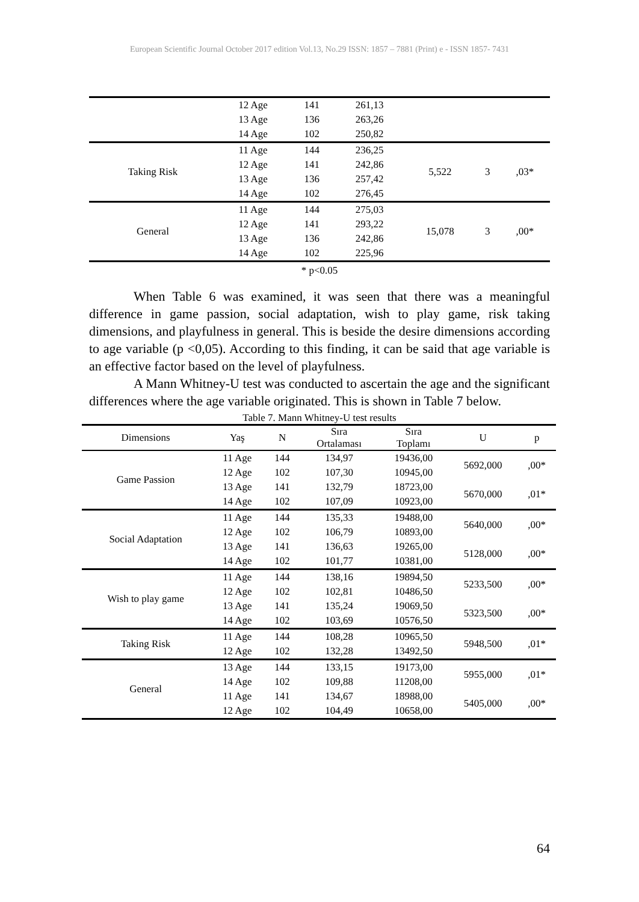European Scientific Journal October 2017 edition Vol.13, No.29 ISSN: 1857 – 7881 (Print) e - ISSN 1857- 7431
| | 12 Age | 141 | 261,13 | | | |
| | 13 Age | 136 | 263,26 | | | |
| | 14 Age | 102 | 250,82 | | | |
| Taking Risk | 11 Age | 144 | 236,25 | 5,522 | 3 | ,03* |
| | 12 Age | 141 | 242,86 | | | |
| | 13 Age | 136 | 257,42 | | | |
| | 14 Age | 102 | 276,45 | | | |
| General | 11 Age | 144 | 275,03 | 15,078 | 3 | ,00* |
| | 12 Age | 141 | 293,22 | | | |
| | 13 Age | 136 | 242,86 | | | |
| | 14 Age | 102 | 225,96 | | | |
* p<0.05
When Table 6 was examined, it was seen that there was a meaningful difference in game passion, social adaptation, wish to play game, risk taking dimensions, and playfulness in general. This is beside the desire dimensions according to age variable (p <0,05). According to this finding, it can be said that age variable is an effective factor based on the level of playfulness.
A Mann Whitney-U test was conducted to ascertain the age and the significant differences where the age variable originated. This is shown in Table 7 below.
Table 7. Mann Whitney-U test results
| Dimensions | Yaş | N | Sıra Ortalaması | Sıra Toplamı | U | p |
| --- | --- | --- | --- | --- | --- | --- |
| Game Passion | 11 Age | 144 | 134,97 | 19436,00 | 5692,000 | ,00* |
| | 12 Age | 102 | 107,30 | 10945,00 | | |
| | 13 Age | 141 | 132,79 | 18723,00 | 5670,000 | ,01* |
| | 14 Age | 102 | 107,09 | 10923,00 | | |
| Social Adaptation | 11 Age | 144 | 135,33 | 19488,00 | 5640,000 | ,00* |
| | 12 Age | 102 | 106,79 | 10893,00 | | |
| | 13 Age | 141 | 136,63 | 19265,00 | 5128,000 | ,00* |
| | 14 Age | 102 | 101,77 | 10381,00 | | |
| Wish to play game | 11 Age | 144 | 138,16 | 19894,50 | 5233,500 | ,00* |
| | 12 Age | 102 | 102,81 | 10486,50 | | |
| | 13 Age | 141 | 135,24 | 19069,50 | 5323,500 | ,00* |
| | 14 Age | 102 | 103,69 | 10576,50 | | |
| Taking Risk | 11 Age | 144 | 108,28 | 10965,50 | 5948,500 | ,01* |
| | 12 Age | 102 | 132,28 | 13492,50 | | |
| General | 13 Age | 144 | 133,15 | 19173,00 | 5955,000 | ,01* |
| | 14 Age | 102 | 109,88 | 11208,00 | | |
| | 11 Age | 141 | 134,67 | 18988,00 | 5405,000 | ,00* |
| | 12 Age | 102 | 104,49 | 10658,00 | | |
64